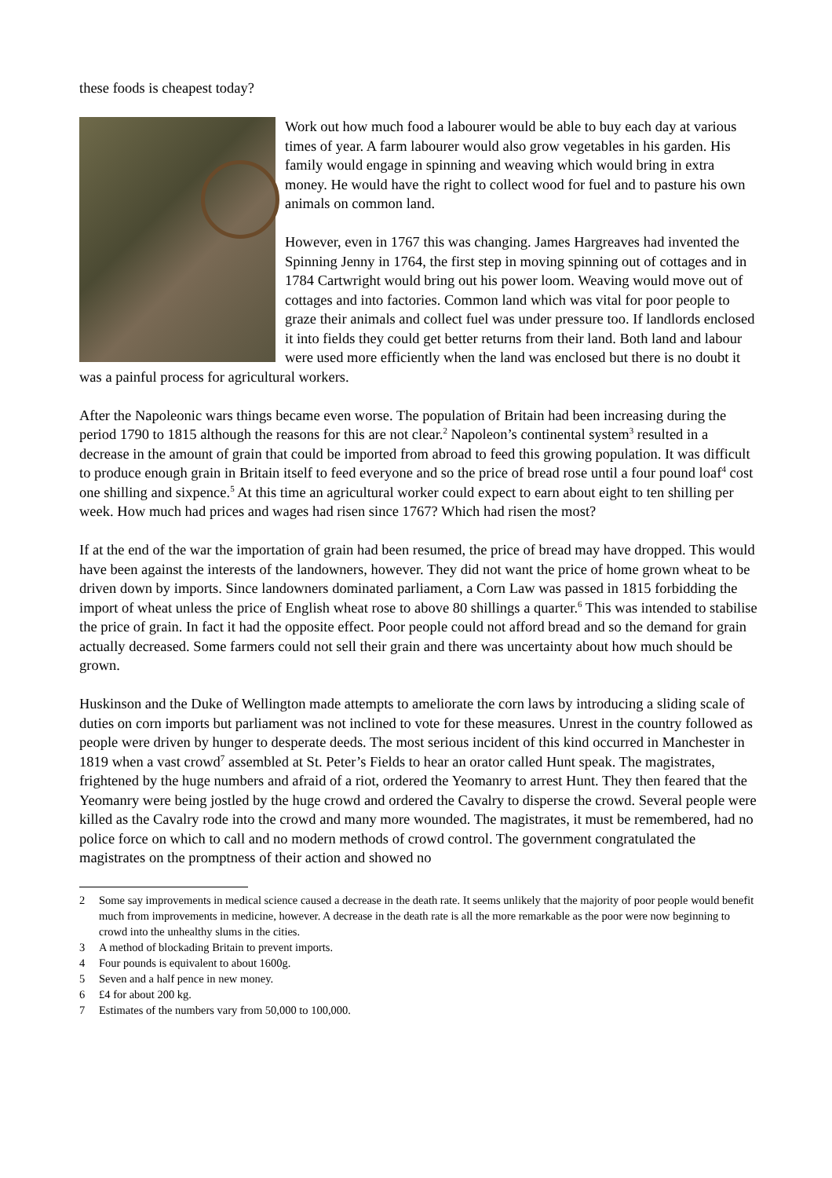these foods is cheapest today?
Work out how much food a labourer would be able to buy each day at various times of year. A farm labourer would also grow vegetables in his garden. His family would engage in spinning and weaving which would bring in extra money. He would have the right to collect wood for fuel and to pasture his own animals on common land.
However, even in 1767 this was changing. James Hargreaves had invented the Spinning Jenny in 1764, the first step in moving spinning out of cottages and in 1784 Cartwright would bring out his power loom. Weaving would move out of cottages and into factories. Common land which was vital for poor people to graze their animals and collect fuel was under pressure too. If landlords enclosed it into fields they could get better returns from their land. Both land and labour were used more efficiently when the land was enclosed but there is no doubt it was a painful process for agricultural workers.
After the Napoleonic wars things became even worse. The population of Britain had been increasing during the period 1790 to 1815 although the reasons for this are not clear.<sup>2</sup> Napoleon’s continental system<sup>3</sup> resulted in a decrease in the amount of grain that could be imported from abroad to feed this growing population. It was difficult to produce enough grain in Britain itself to feed everyone and so the price of bread rose until a four pound loaf<sup>4</sup> cost one shilling and sixpence.<sup>5</sup> At this time an agricultural worker could expect to earn about eight to ten shilling per week. How much had prices and wages had risen since 1767? Which had risen the most?
If at the end of the war the importation of grain had been resumed, the price of bread may have dropped. This would have been against the interests of the landowners, however. They did not want the price of home grown wheat to be driven down by imports. Since landowners dominated parliament, a Corn Law was passed in 1815 forbidding the import of wheat unless the price of English wheat rose to above 80 shillings a quarter.<sup>6</sup> This was intended to stabilise the price of grain. In fact it had the opposite effect. Poor people could not afford bread and so the demand for grain actually decreased. Some farmers could not sell their grain and there was uncertainty about how much should be grown.
Huskinson and the Duke of Wellington made attempts to ameliorate the corn laws by introducing a sliding scale of duties on corn imports but parliament was not inclined to vote for these measures. Unrest in the country followed as people were driven by hunger to desperate deeds. The most serious incident of this kind occurred in Manchester in 1819 when a vast crowd<sup>7</sup> assembled at St. Peter’s Fields to hear an orator called Hunt speak. The magistrates, frightened by the huge numbers and afraid of a riot, ordered the Yeomanry to arrest Hunt. They then feared that the Yeomanry were being jostled by the huge crowd and ordered the Cavalry to disperse the crowd. Several people were killed as the Cavalry rode into the crowd and many more wounded. The magistrates, it must be remembered, had no police force on which to call and no modern methods of crowd control. The government congratulated the magistrates on the promptness of their action and showed no
2 Some say improvements in medical science caused a decrease in the death rate. It seems unlikely that the majority of poor people would benefit much from improvements in medicine, however. A decrease in the death rate is all the more remarkable as the poor were now beginning to crowd into the unhealthy slums in the cities.
3 A method of blockading Britain to prevent imports.
4 Four pounds is equivalent to about 1600g.
5 Seven and a half pence in new money.
6 £4 for about 200 kg.
7 Estimates of the numbers vary from 50,000 to 100,000.